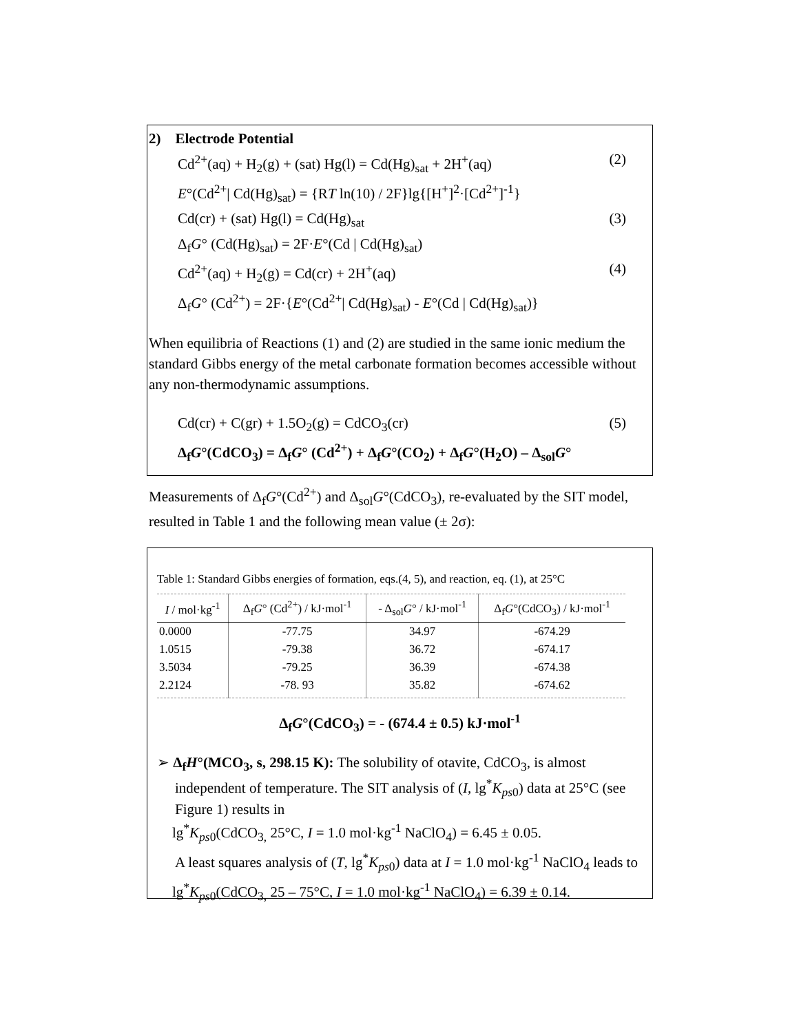2) Electrode Potential
Cd<sup>2+</sup>(aq) + H<sub>2</sub>(g) + (sat) Hg(l) = Cd(Hg)<sub>sat</sub> + 2H<sup>+</sup>(aq) (2)
E°(Cd<sup>2+</sup>| Cd(Hg)<sub>sat</sub>) = {RT ln(10) / 2F}lg{[H<sup>+</sup>]<sup>2</sup>·[Cd<sup>2+</sup>]<sup>-1</sup>}
Cd(cr) + (sat) Hg(l) = Cd(Hg)<sub>sat</sub> (3)
Δ<sub>f</sub>G° (Cd(Hg)<sub>sat</sub>) = 2F·E°(Cd | Cd(Hg)<sub>sat</sub>)
Cd<sup>2+</sup>(aq) + H<sub>2</sub>(g) = Cd(cr) + 2H<sup>+</sup>(aq) (4)
Δ<sub>f</sub>G° (Cd<sup>2+</sup>) = 2F·{E°(Cd<sup>2+</sup>| Cd(Hg)<sub>sat</sub>) - E°(Cd | Cd(Hg)<sub>sat</sub>)}
When equilibria of Reactions (1) and (2) are studied in the same ionic medium the standard Gibbs energy of the metal carbonate formation becomes accessible without any non-thermodynamic assumptions.
Cd(cr) + C(gr) + 1.5O<sub>2</sub>(g) = CdCO<sub>3</sub>(cr) (5)
Δ<sub>f</sub>G°(CdCO<sub>3</sub>) = Δ<sub>f</sub>G° (Cd<sup>2+</sup>) + Δ<sub>f</sub>G°(CO<sub>2</sub>) + Δ<sub>f</sub>G°(H<sub>2</sub>O) – Δ<sub>sol</sub>G°
Measurements of Δ<sub>f</sub>G°(Cd<sup>2+</sup>) and Δ<sub>sol</sub>G°(CdCO<sub>3</sub>), re-evaluated by the SIT model, resulted in Table 1 and the following mean value (± 2σ):
Table 1: Standard Gibbs energies of formation, eqs.(4, 5), and reaction, eq. (1), at 25°C
| I / mol·kg<sup>-1</sup> | Δ<sub>f</sub> G ° (Cd<sup>2+</sup>) / kJ·mol<sup>-1</sup> | - Δ<sub>sol</sub> G ° / kJ·mol<sup>-1</sup> | Δ<sub>f</sub> G °(CdCO<sub>3</sub>) / kJ·mol<sup>-1</sup> |
| --- | --- | --- | --- |
| 0.0000 | -77.75 | 34.97 | -674.29 |
| 1.0515 | -79.38 | 36.72 | -674.17 |
| 3.5034 | -79.25 | 36.39 | -674.38 |
| 2.2124 | -78. 93 | 35.82 | -674.62 |
Δ<sub>f</sub>G°(CdCO<sub>3</sub>) = - (674.4 ± 0.5) kJ·mol<sup>-1</sup>
➢ Δ<sub>f</sub>H°(MCO<sub>3</sub>, s, 298.15 K): The solubility of otavite, CdCO<sub>3</sub>, is almost independent of temperature. The SIT analysis of (I, lg<sup>*</sup>K<sub>ps0</sub>) data at 25°C (see Figure 1) results in
lg<sup>*</sup>K<sub>ps0</sub>(CdCO<sub>3,</sub> 25°C, I = 1.0 mol·kg<sup>-1</sup> NaClO<sub>4</sub>) = 6.45 ± 0.05.
A least squares analysis of (T, lg<sup>*</sup>K<sub>ps0</sub>) data at I = 1.0 mol·kg<sup>-1</sup> NaClO<sub>4</sub> leads to
lg<sup>*</sup>K<sub>ps0</sub>(CdCO<sub>3,</sub> 25 – 75°C, I = 1.0 mol·kg<sup>-1</sup> NaClO<sub>4</sub>) = 6.39 ± 0.14.